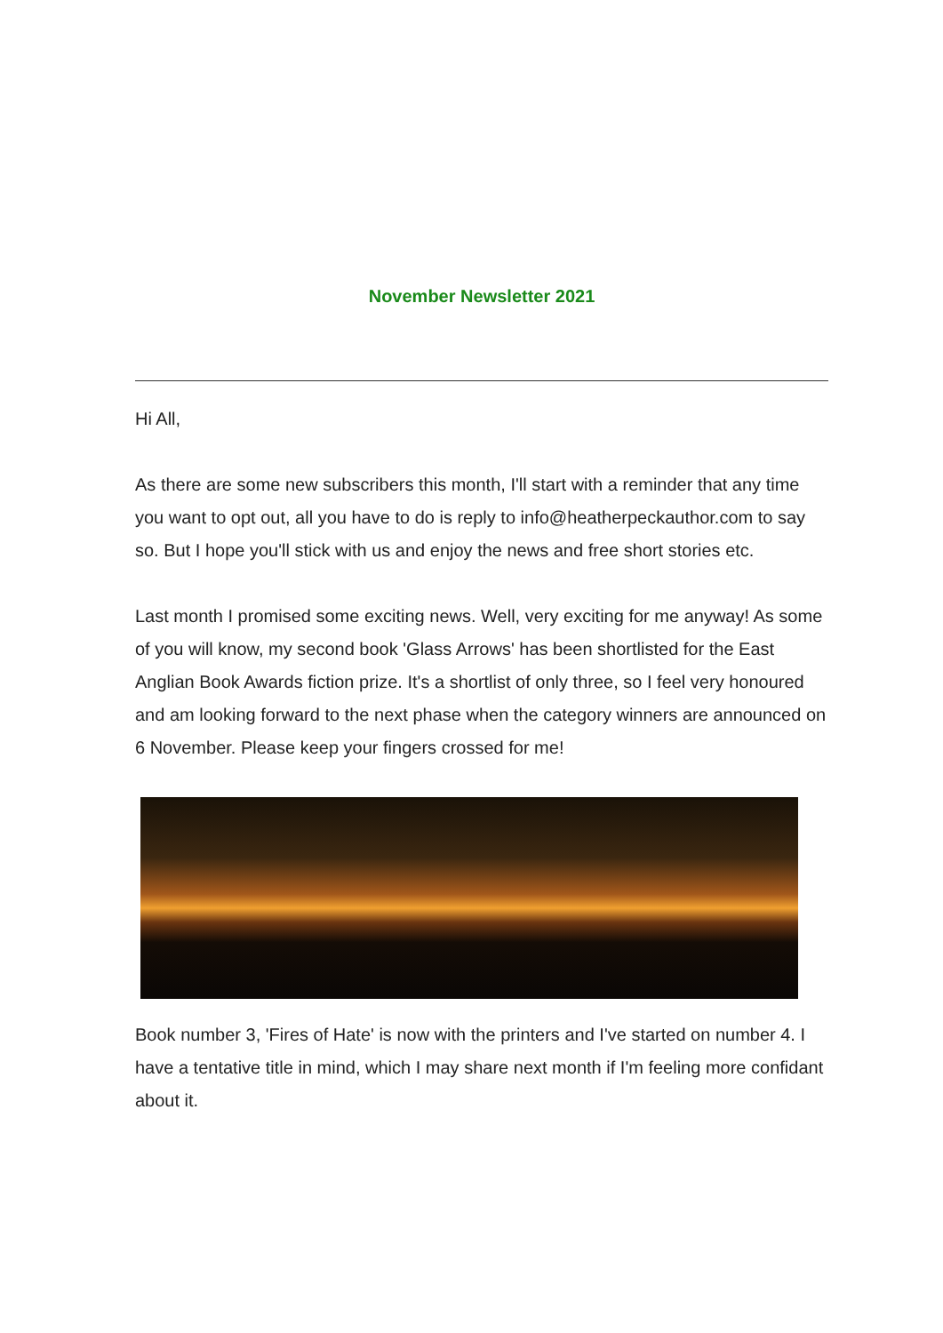November Newsletter 2021
Hi All,
As there are some new subscribers this month, I'll start with a reminder that any time you want to opt out, all you have to do is reply to info@heatherpeckauthor.com to say so. But I hope you'll stick with us and enjoy the news and free short stories etc.
Last month I promised some exciting news. Well, very exciting for me anyway! As some of you will know, my second book 'Glass Arrows' has been shortlisted for the East Anglian Book Awards fiction prize. It's a shortlist of only three, so I feel very honoured and am looking forward to the next phase when the category winners are announced on 6 November. Please keep your fingers crossed for me!
Book number 3, 'Fires of Hate' is now with the printers and I've started on number 4. I have a tentative title in mind, which I may share next month if I'm feeling more confidant about it.